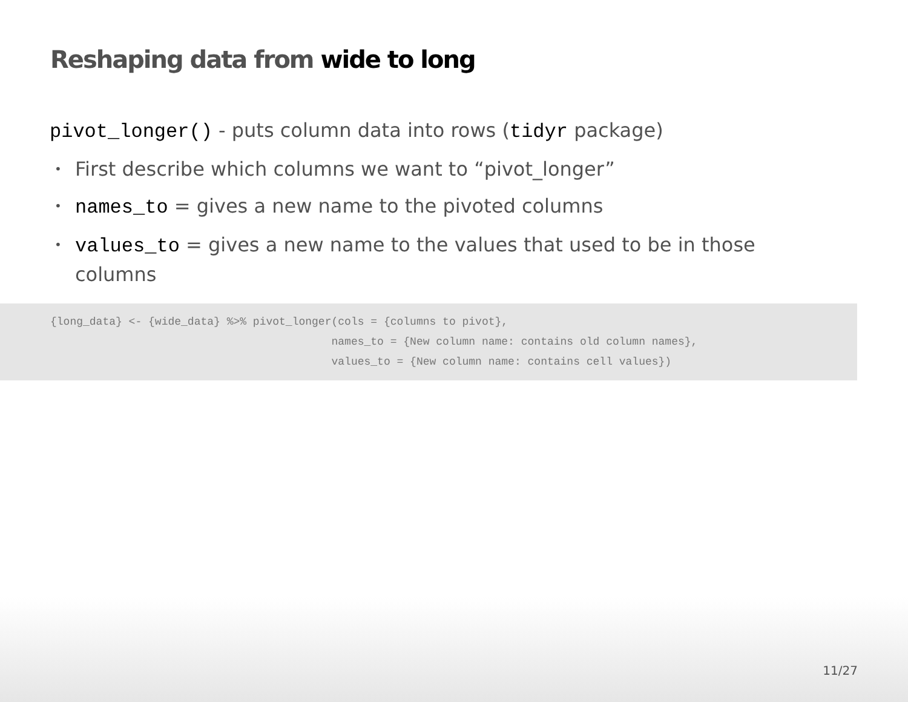Reshaping data from wide to long
pivot_longer() - puts column data into rows (tidyr package)
• First describe which columns we want to “pivot_longer”
• names_to = gives a new name to the pivoted columns
• values_to = gives a new name to the values that used to be in those columns
{long_data} <- {wide_data} %>% pivot_longer(cols = {columns to pivot},
                                           names_to = {New column name: contains old column names},
                                           values_to = {New column name: contains cell values})
11/27